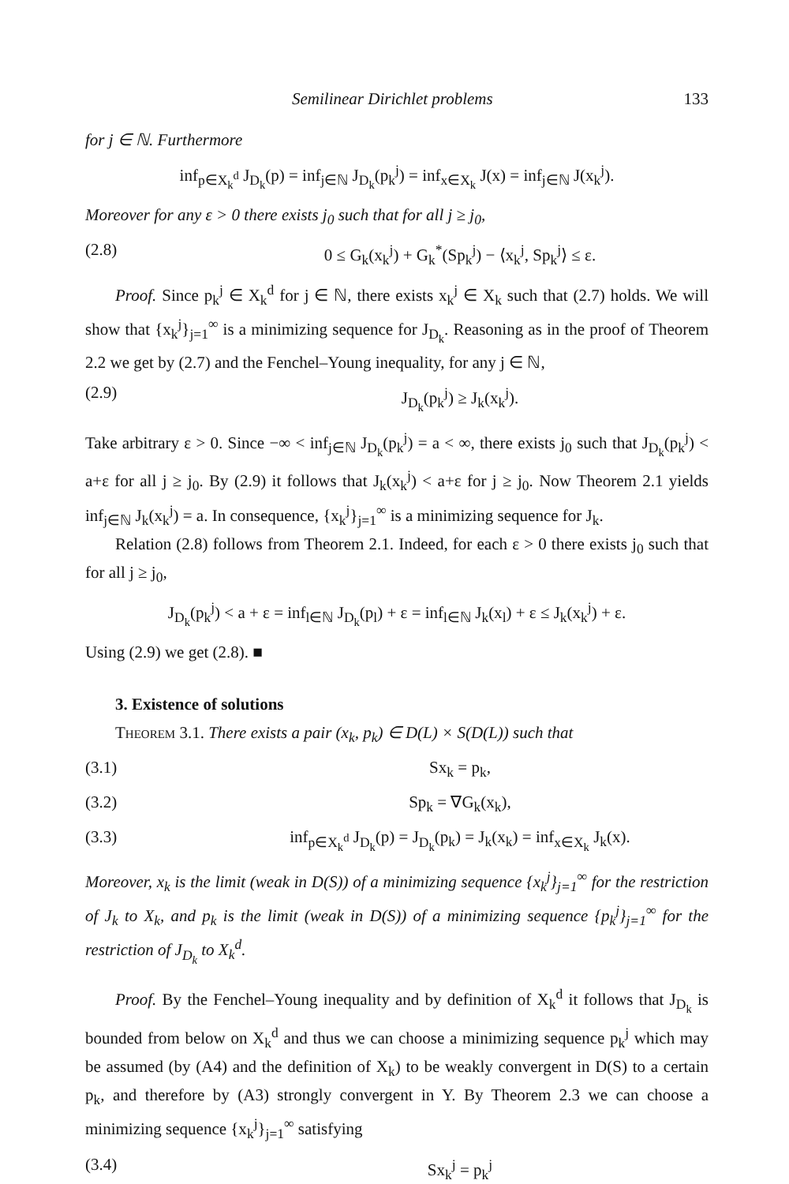Semilinear Dirichlet problems 133
for j ∈ ℕ. Furthermore
inf<sub>p∈X<sub>k</sub><sup>d</sup></sub> J<sub>D<sub>k</sub></sub>(p) = inf<sub>j∈ℕ</sub> J<sub>D<sub>k</sub></sub>(p<sub>k</sub><sup>j</sup>) = inf<sub>x∈X<sub>k</sub></sub> J(x) = inf<sub>j∈ℕ</sub> J(x<sub>k</sub><sup>j</sup>).
Moreover for any ε > 0 there exists j<sub>0</sub> such that for all j ≥ j<sub>0</sub>,
(2.8) 0 ≤ G<sub>k</sub>(x<sub>k</sub><sup>j</sup>) + G<sub>k</sub><sup>*</sup>(Sp<sub>k</sub><sup>j</sup>) − ⟨x<sub>k</sub><sup>j</sup>, Sp<sub>k</sub><sup>j</sup>⟩ ≤ ε.
Proof. Since p<sub>k</sub><sup>j</sup> ∈ X<sub>k</sub><sup>d</sup> for j ∈ ℕ, there exists x<sub>k</sub><sup>j</sup> ∈ X<sub>k</sub> such that (2.7) holds. We will show that {x<sub>k</sub><sup>j</sup>}<sub>j=1</sub><sup>∞</sup> is a minimizing sequence for J<sub>D<sub>k</sub></sub>. Reasoning as in the proof of Theorem 2.2 we get by (2.7) and the Fenchel–Young inequality, for any j ∈ ℕ,
(2.9) J<sub>D<sub>k</sub></sub>(p<sub>k</sub><sup>j</sup>) ≥ J<sub>k</sub>(x<sub>k</sub><sup>j</sup>).
Take arbitrary ε > 0. Since −∞ < inf<sub>j∈ℕ</sub> J<sub>D<sub>k</sub></sub>(p<sub>k</sub><sup>j</sup>) = a < ∞, there exists j<sub>0</sub> such that J<sub>D<sub>k</sub></sub>(p<sub>k</sub><sup>j</sup>) < a+ε for all j ≥ j<sub>0</sub>. By (2.9) it follows that J<sub>k</sub>(x<sub>k</sub><sup>j</sup>) < a+ε for j ≥ j<sub>0</sub>. Now Theorem 2.1 yields inf<sub>j∈ℕ</sub> J<sub>k</sub>(x<sub>k</sub><sup>j</sup>) = a. In consequence, {x<sub>k</sub><sup>j</sup>}<sub>j=1</sub><sup>∞</sup> is a minimizing sequence for J<sub>k</sub>.
Relation (2.8) follows from Theorem 2.1. Indeed, for each ε > 0 there exists j<sub>0</sub> such that for all j ≥ j<sub>0</sub>,
J<sub>D<sub>k</sub></sub>(p<sub>k</sub><sup>j</sup>) < a + ε = inf<sub>l∈ℕ</sub> J<sub>D<sub>k</sub></sub>(p<sub>l</sub>) + ε = inf<sub>l∈ℕ</sub> J<sub>k</sub>(x<sub>l</sub>) + ε ≤ J<sub>k</sub>(x<sub>k</sub><sup>j</sup>) + ε.
Using (2.9) we get (2.8). ■
3. Existence of solutions
Theorem 3.1. There exists a pair (x<sub>k</sub>, p<sub>k</sub>) ∈ D(L) × S(D(L)) such that
(3.1) Sx<sub>k</sub> = p<sub>k</sub>,
(3.2) Sp<sub>k</sub> = ∇G<sub>k</sub>(x<sub>k</sub>),
(3.3) inf<sub>p∈X<sub>k</sub><sup>d</sup></sub> J<sub>D<sub>k</sub></sub>(p) = J<sub>D<sub>k</sub></sub>(p<sub>k</sub>) = J<sub>k</sub>(x<sub>k</sub>) = inf<sub>x∈X<sub>k</sub></sub> J<sub>k</sub>(x).
Moreover, x<sub>k</sub> is the limit (weak in D(S)) of a minimizing sequence {x<sub>k</sub><sup>j</sup>}<sub>j=1</sub><sup>∞</sup> for the restriction of J<sub>k</sub> to X<sub>k</sub>, and p<sub>k</sub> is the limit (weak in D(S)) of a minimizing sequence {p<sub>k</sub><sup>j</sup>}<sub>j=1</sub><sup>∞</sup> for the restriction of J<sub>D<sub>k</sub></sub> to X<sub>k</sub><sup>d</sup>.
Proof. By the Fenchel–Young inequality and by definition of X<sub>k</sub><sup>d</sup> it follows that J<sub>D<sub>k</sub></sub> is bounded from below on X<sub>k</sub><sup>d</sup> and thus we can choose a minimizing sequence p<sub>k</sub><sup>j</sup> which may be assumed (by (A4) and the definition of X<sub>k</sub>) to be weakly convergent in D(S) to a certain p<sub>k</sub>, and therefore by (A3) strongly convergent in Y. By Theorem 2.3 we can choose a minimizing sequence {x<sub>k</sub><sup>j</sup>}<sub>j=1</sub><sup>∞</sup> satisfying
(3.4) Sx<sub>k</sub><sup>j</sup> = p<sub>k</sub><sup>j</sup>